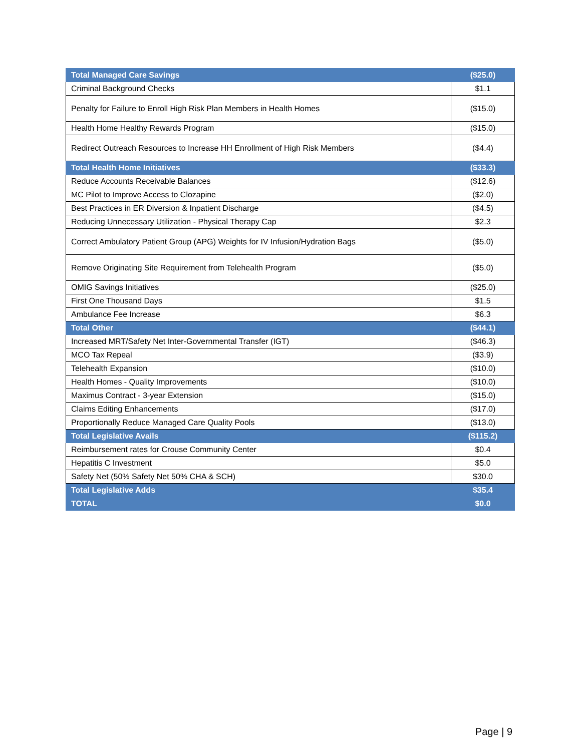| Total Managed Care Savings | ($25.0) |
| Criminal Background Checks | $1.1 |
| Penalty for Failure to Enroll High Risk Plan Members in Health Homes | ($15.0) |
| Health Home Healthy Rewards Program | ($15.0) |
| Redirect Outreach Resources to Increase HH Enrollment of High Risk Members | ($4.4) |
| Total Health Home Initiatives | ($33.3) |
| Reduce Accounts Receivable Balances | ($12.6) |
| MC Pilot to Improve Access to Clozapine | ($2.0) |
| Best Practices in ER Diversion & Inpatient Discharge | ($4.5) |
| Reducing Unnecessary Utilization - Physical Therapy Cap | $2.3 |
| Correct Ambulatory Patient Group (APG) Weights for IV Infusion/Hydration Bags | ($5.0) |
| Remove Originating Site Requirement from Telehealth Program | ($5.0) |
| OMIG Savings Initiatives | ($25.0) |
| First One Thousand Days | $1.5 |
| Ambulance Fee Increase | $6.3 |
| Total Other | ($44.1) |
| Increased MRT/Safety Net Inter-Governmental Transfer (IGT) | ($46.3) |
| MCO Tax Repeal | ($3.9) |
| Telehealth Expansion | ($10.0) |
| Health Homes - Quality Improvements | ($10.0) |
| Maximus Contract - 3-year Extension | ($15.0) |
| Claims Editing Enhancements | ($17.0) |
| Proportionally Reduce Managed Care Quality Pools | ($13.0) |
| Total Legislative Avails | ($115.2) |
| Reimbursement rates for Crouse Community Center | $0.4 |
| Hepatitis C Investment | $5.0 |
| Safety Net (50% Safety Net 50% CHA & SCH) | $30.0 |
| Total Legislative Adds | $35.4 |
| TOTAL | $0.0 |
Page | 9